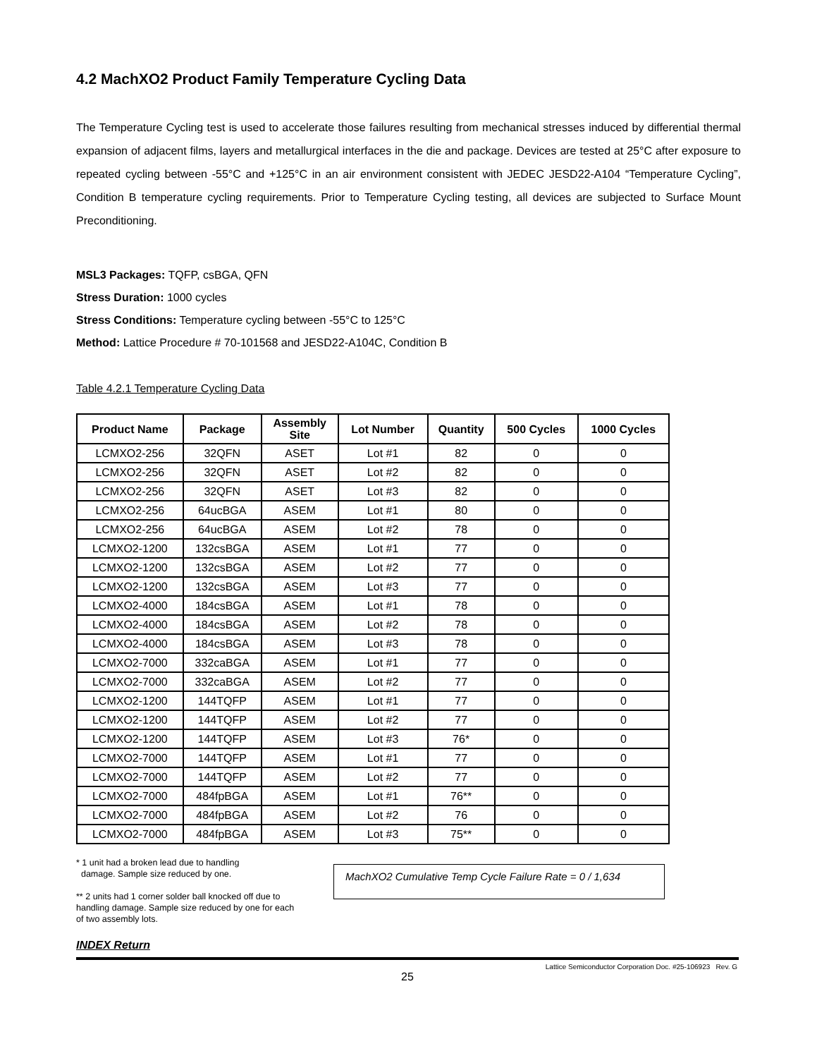4.2 MachXO2 Product Family Temperature Cycling Data
The Temperature Cycling test is used to accelerate those failures resulting from mechanical stresses induced by differential thermal expansion of adjacent films, layers and metallurgical interfaces in the die and package. Devices are tested at 25°C after exposure to repeated cycling between -55°C and +125°C in an air environment consistent with JEDEC JESD22-A104 “Temperature Cycling”, Condition B temperature cycling requirements. Prior to Temperature Cycling testing, all devices are subjected to Surface Mount Preconditioning.
MSL3 Packages: TQFP, csBGA, QFN
Stress Duration: 1000 cycles
Stress Conditions: Temperature cycling between -55°C to 125°C
Method: Lattice Procedure # 70-101568 and JESD22-A104C, Condition B
Table 4.2.1 Temperature Cycling Data
| Product Name | Package | Assembly Site | Lot Number | Quantity | 500 Cycles | 1000 Cycles |
| --- | --- | --- | --- | --- | --- | --- |
| LCMXO2-256 | 32QFN | ASET | Lot #1 | 82 | 0 | 0 |
| LCMXO2-256 | 32QFN | ASET | Lot #2 | 82 | 0 | 0 |
| LCMXO2-256 | 32QFN | ASET | Lot #3 | 82 | 0 | 0 |
| LCMXO2-256 | 64ucBGA | ASEM | Lot #1 | 80 | 0 | 0 |
| LCMXO2-256 | 64ucBGA | ASEM | Lot #2 | 78 | 0 | 0 |
| LCMXO2-1200 | 132csBGA | ASEM | Lot #1 | 77 | 0 | 0 |
| LCMXO2-1200 | 132csBGA | ASEM | Lot #2 | 77 | 0 | 0 |
| LCMXO2-1200 | 132csBGA | ASEM | Lot #3 | 77 | 0 | 0 |
| LCMXO2-4000 | 184csBGA | ASEM | Lot #1 | 78 | 0 | 0 |
| LCMXO2-4000 | 184csBGA | ASEM | Lot #2 | 78 | 0 | 0 |
| LCMXO2-4000 | 184csBGA | ASEM | Lot #3 | 78 | 0 | 0 |
| LCMXO2-7000 | 332caBGA | ASEM | Lot #1 | 77 | 0 | 0 |
| LCMXO2-7000 | 332caBGA | ASEM | Lot #2 | 77 | 0 | 0 |
| LCMXO2-1200 | 144TQFP | ASEM | Lot #1 | 77 | 0 | 0 |
| LCMXO2-1200 | 144TQFP | ASEM | Lot #2 | 77 | 0 | 0 |
| LCMXO2-1200 | 144TQFP | ASEM | Lot #3 | 76* | 0 | 0 |
| LCMXO2-7000 | 144TQFP | ASEM | Lot #1 | 77 | 0 | 0 |
| LCMXO2-7000 | 144TQFP | ASEM | Lot #2 | 77 | 0 | 0 |
| LCMXO2-7000 | 484fpBGA | ASEM | Lot #1 | 76** | 0 | 0 |
| LCMXO2-7000 | 484fpBGA | ASEM | Lot #2 | 76 | 0 | 0 |
| LCMXO2-7000 | 484fpBGA | ASEM | Lot #3 | 75** | 0 | 0 |
* 1 unit had a broken lead due to handling
damage. Sample size reduced by one.
** 2 units had 1 corner solder ball knocked off due to handling damage. Sample size reduced by one for each of two assembly lots.
MachXO2 Cumulative Temp Cycle Failure Rate = 0 / 1,634
INDEX Return
Lattice Semiconductor Corporation Doc. #25-106923 Rev. G
25